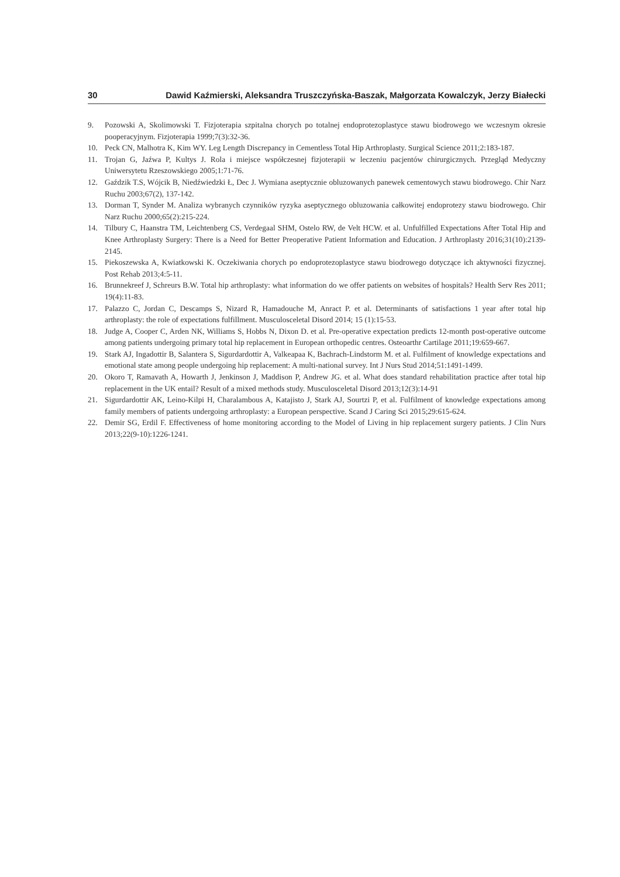30 Dawid Kaźmierski, Aleksandra Truszczyńska-Baszak, Małgorzata Kowalczyk, Jerzy Białecki
9. Pozowski A, Skolimowski T. Fizjoterapia szpitalna chorych po totalnej endoprotezoplastyce stawu biodrowego we wczesnym okresie pooperacyjnym. Fizjoterapia 1999;7(3):32-36.
10. Peck CN, Malhotra K, Kim WY. Leg Length Discrepancy in Cementless Total Hip Arthroplasty. Surgical Science 2011;2:183-187.
11. Trojan G, Jaźwa P, Kultys J. Rola i miejsce współczesnej fizjoterapii w leczeniu pacjentów chirurgicznych. Przegląd Medyczny Uniwersytetu Rzeszowskiego 2005;1:71-76.
12. Gaździk T.S, Wójcik B, Niedźwiedzki Ł, Dec J. Wymiana aseptycznie obluzowanych panewek cementowych stawu biodrowego. Chir Narz Ruchu 2003;67(2), 137-142.
13. Dorman T, Synder M. Analiza wybranych czynników ryzyka aseptycznego obluzowania całkowitej endoprotezy stawu biodrowego. Chir Narz Ruchu 2000;65(2):215-224.
14. Tilbury C, Haanstra TM, Leichtenberg CS, Verdegaal SHM, Ostelo RW, de Velt HCW. et al. Unfulfilled Expectations After Total Hip and Knee Arthroplasty Surgery: There is a Need for Better Preoperative Patient Information and Education. J Arthroplasty 2016;31(10):2139-2145.
15. Piekoszewska A, Kwiatkowski K. Oczekiwania chorych po endoprotezoplastyce stawu biodrowego dotyczące ich aktywności fizycznej. Post Rehab 2013;4:5-11.
16. Brunnekreef J, Schreurs B.W. Total hip arthroplasty: what information do we offer patients on websites of hospitals? Health Serv Res 2011; 19(4):11-83.
17. Palazzo C, Jordan C, Descamps S, Nizard R, Hamadouche M, Anract P. et al. Determinants of satisfactions 1 year after total hip arthroplasty: the role of expectations fulfillment. Musculosceletal Disord 2014; 15 (1):15-53.
18. Judge A, Cooper C, Arden NK, Williams S, Hobbs N, Dixon D. et al. Pre-operative expectation predicts 12-month post-operative outcome among patients undergoing primary total hip replacement in European orthopedic centres. Osteoarthr Cartilage 2011;19:659-667.
19. Stark AJ, Ingadottir B, Salantera S, Sigurdardottir A, Valkeapaa K, Bachrach-Lindstorm M. et al. Fulfilment of knowledge expectations and emotional state among people undergoing hip replacement: A multi-national survey. Int J Nurs Stud 2014;51:1491-1499.
20. Okoro T, Ramavath A, Howarth J, Jenkinson J, Maddison P, Andrew JG. et al. What does standard rehabilitation practice after total hip replacement in the UK entail? Result of a mixed methods study. Musculosceletal Disord 2013;12(3):14-91
21. Sigurdardottir AK, Leino-Kilpi H, Charalambous A, Katajisto J, Stark AJ, Sourtzi P, et al. Fulfilment of knowledge expectations among family members of patients undergoing arthroplasty: a European perspective. Scand J Caring Sci 2015;29:615-624.
22. Demir SG, Erdil F. Effectiveness of home monitoring according to the Model of Living in hip replacement surgery patients. J Clin Nurs 2013;22(9-10):1226-1241.